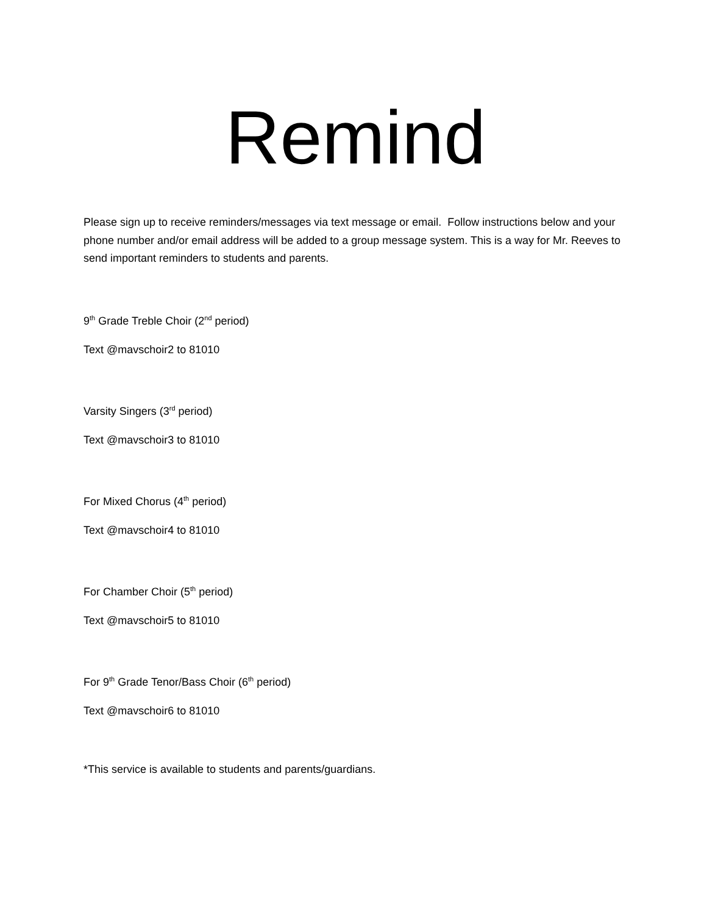Remind
Please sign up to receive reminders/messages via text message or email. Follow instructions below and your phone number and/or email address will be added to a group message system. This is a way for Mr. Reeves to send important reminders to students and parents.
9<sup>th</sup> Grade Treble Choir (2<sup>nd</sup> period)
Text @mavschoir2 to 81010
Varsity Singers (3<sup>rd</sup> period)
Text @mavschoir3 to 81010
For Mixed Chorus (4<sup>th</sup> period)
Text @mavschoir4 to 81010
For Chamber Choir (5<sup>th</sup> period)
Text @mavschoir5 to 81010
For 9<sup>th</sup> Grade Tenor/Bass Choir (6<sup>th</sup> period)
Text @mavschoir6 to 81010
*This service is available to students and parents/guardians.